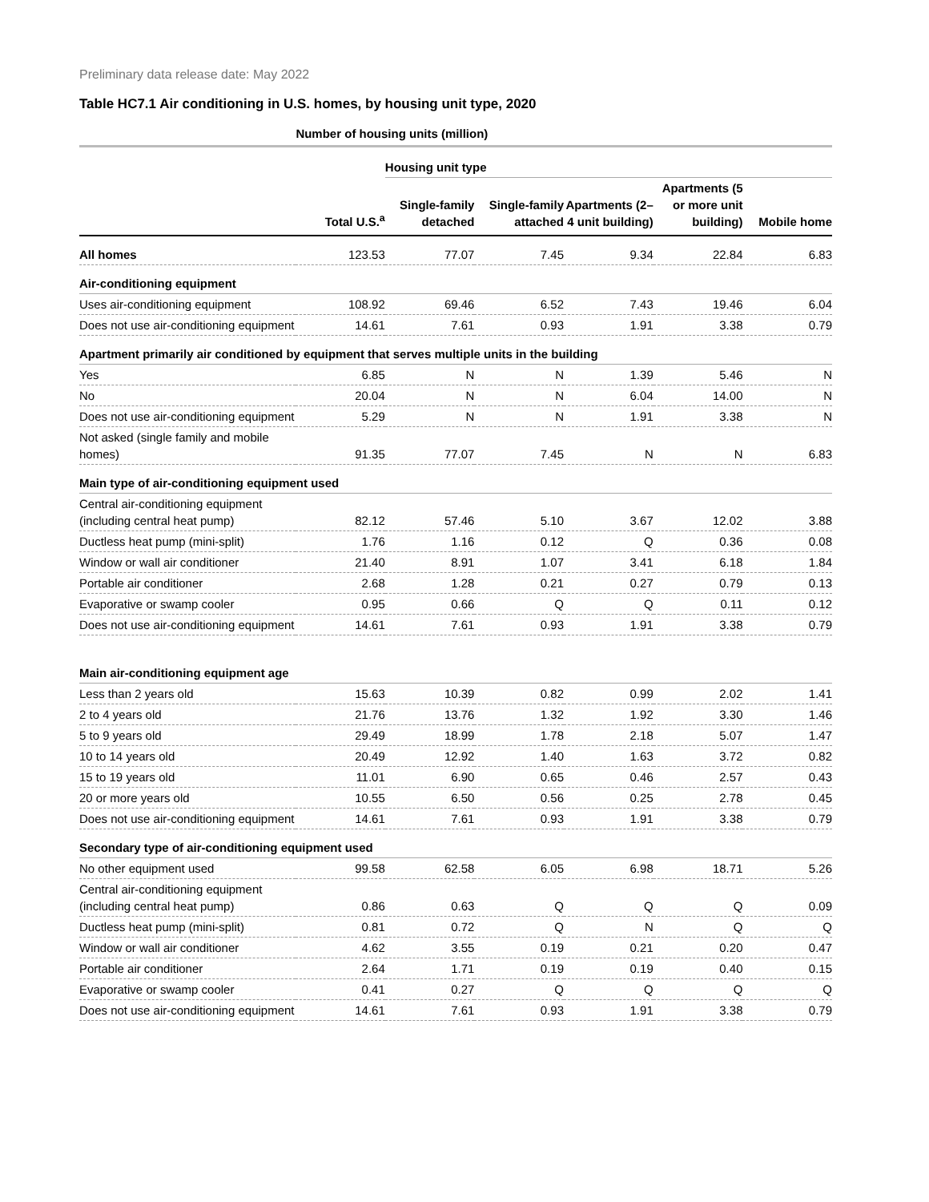Preliminary data release date: May 2022
Table HC7.1 Air conditioning in U.S. homes, by housing unit type, 2020
| | Number of housing units (million) | | | | | |
| --- | --- | --- | --- | --- | --- | --- |
| | | Housing unit type | | | | |
| | Total U.S.<sup>a</sup> | Single-family detached | Single-family attached | Apartments (2–4 unit building) | Apartments (5 or more unit building) | Mobile home |
| All homes | 123.53 | 77.07 | 7.45 | 9.34 | 22.84 | 6.83 |
| Air-conditioning equipment | | | | | | |
| Uses air-conditioning equipment | 108.92 | 69.46 | 6.52 | 7.43 | 19.46 | 6.04 |
| Does not use air-conditioning equipment | 14.61 | 7.61 | 0.93 | 1.91 | 3.38 | 0.79 |
| Apartment primarily air conditioned by equipment that serves multiple units in the building | | | | | | |
| Yes | 6.85 | N | N | 1.39 | 5.46 | N |
| No | 20.04 | N | N | 6.04 | 14.00 | N |
| Does not use air-conditioning equipment | 5.29 | N | N | 1.91 | 3.38 | N |
| Not asked (single family and mobile homes) | 91.35 | 77.07 | 7.45 | N | N | 6.83 |
| Main type of air-conditioning equipment used | | | | | | |
| Central air-conditioning equipment (including central heat pump) | 82.12 | 57.46 | 5.10 | 3.67 | 12.02 | 3.88 |
| Ductless heat pump (mini-split) | 1.76 | 1.16 | 0.12 | Q | 0.36 | 0.08 |
| Window or wall air conditioner | 21.40 | 8.91 | 1.07 | 3.41 | 6.18 | 1.84 |
| Portable air conditioner | 2.68 | 1.28 | 0.21 | 0.27 | 0.79 | 0.13 |
| Evaporative or swamp cooler | 0.95 | 0.66 | Q | Q | 0.11 | 0.12 |
| Does not use air-conditioning equipment | 14.61 | 7.61 | 0.93 | 1.91 | 3.38 | 0.79 |
| Main air-conditioning equipment age | | | | | | |
| Less than 2 years old | 15.63 | 10.39 | 0.82 | 0.99 | 2.02 | 1.41 |
| 2 to 4 years old | 21.76 | 13.76 | 1.32 | 1.92 | 3.30 | 1.46 |
| 5 to 9 years old | 29.49 | 18.99 | 1.78 | 2.18 | 5.07 | 1.47 |
| 10 to 14 years old | 20.49 | 12.92 | 1.40 | 1.63 | 3.72 | 0.82 |
| 15 to 19 years old | 11.01 | 6.90 | 0.65 | 0.46 | 2.57 | 0.43 |
| 20 or more years old | 10.55 | 6.50 | 0.56 | 0.25 | 2.78 | 0.45 |
| Does not use air-conditioning equipment | 14.61 | 7.61 | 0.93 | 1.91 | 3.38 | 0.79 |
| Secondary type of air-conditioning equipment used | | | | | | |
| No other equipment used | 99.58 | 62.58 | 6.05 | 6.98 | 18.71 | 5.26 |
| Central air-conditioning equipment (including central heat pump) | 0.86 | 0.63 | Q | Q | Q | 0.09 |
| Ductless heat pump (mini-split) | 0.81 | 0.72 | Q | N | Q | Q |
| Window or wall air conditioner | 4.62 | 3.55 | 0.19 | 0.21 | 0.20 | 0.47 |
| Portable air conditioner | 2.64 | 1.71 | 0.19 | 0.19 | 0.40 | 0.15 |
| Evaporative or swamp cooler | 0.41 | 0.27 | Q | Q | Q | Q |
| Does not use air-conditioning equipment | 14.61 | 7.61 | 0.93 | 1.91 | 3.38 | 0.79 |